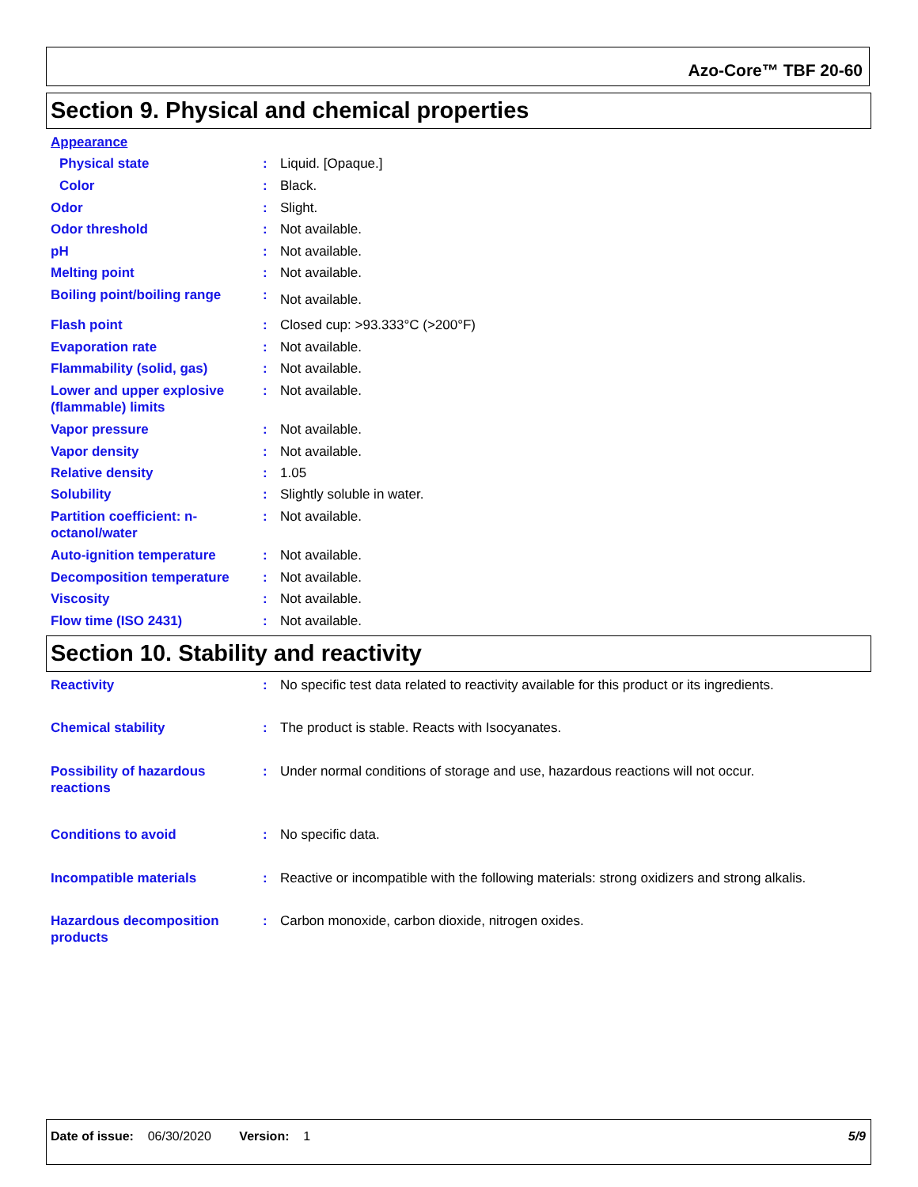Azo-Core™ TBF 20-60
Section 9. Physical and chemical properties
Appearance
Physical state: Liquid. [Opaque.]
Color: Black.
Odor: Slight.
Odor threshold: Not available.
pH: Not available.
Melting point: Not available.
Boiling point/boiling range: Not available.
Flash point: Closed cup: >93.333°C (>200°F)
Evaporation rate: Not available.
Flammability (solid, gas): Not available.
Lower and upper explosive (flammable) limits: Not available.
Vapor pressure: Not available.
Vapor density: Not available.
Relative density: 1.05
Solubility: Slightly soluble in water.
Partition coefficient: n-octanol/water: Not available.
Auto-ignition temperature: Not available.
Decomposition temperature: Not available.
Viscosity: Not available.
Flow time (ISO 2431): Not available.
Section 10. Stability and reactivity
Reactivity: No specific test data related to reactivity available for this product or its ingredients.
Chemical stability: The product is stable. Reacts with Isocyanates.
Possibility of hazardous reactions: Under normal conditions of storage and use, hazardous reactions will not occur.
Conditions to avoid: No specific data.
Incompatible materials: Reactive or incompatible with the following materials: strong oxidizers and strong alkalis.
Hazardous decomposition products: Carbon monoxide, carbon dioxide, nitrogen oxides.
Date of issue: 06/30/2020 Version: 1 5/9